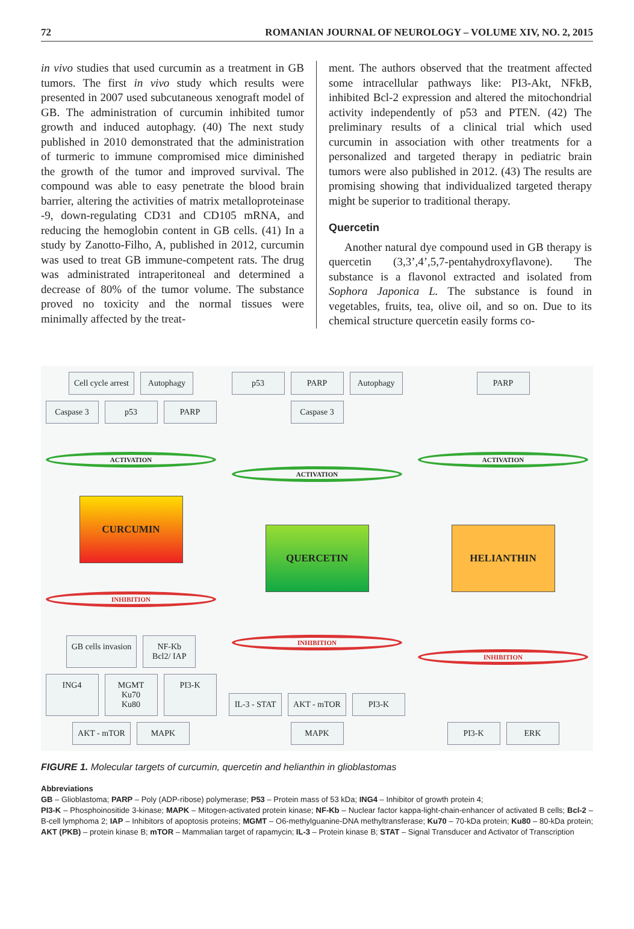72 ROMANIAN JOURNAL OF NEUROLOGY – VOLUME XIV, NO. 2, 2015
in vivo studies that used curcumin as a treatment in GB tumors. The first in vivo study which results were presented in 2007 used subcutaneous xenograft model of GB. The administration of curcumin inhibited tumor growth and induced autophagy. (40) The next study published in 2010 demonstrated that the administration of turmeric to immune compromised mice diminished the growth of the tumor and improved survival. The compound was able to easy penetrate the blood brain barrier, altering the activities of matrix metalloproteinase -9, down-regulating CD31 and CD105 mRNA, and reducing the hemoglobin content in GB cells. (41) In a study by Zanotto-Filho, A, published in 2012, curcumin was used to treat GB immune-competent rats. The drug was administrated intraperitoneal and determined a decrease of 80% of the tumor volume. The substance proved no toxicity and the normal tissues were minimally affected by the treat-
ment. The authors observed that the treatment affected some intracellular pathways like: PI3-Akt, NFkB, inhibited Bcl-2 expression and altered the mitochondrial activity independently of p53 and PTEN. (42) The preliminary results of a clinical trial which used curcumin in association with other treatments for a personalized and targeted therapy in pediatric brain tumors were also published in 2012. (43) The results are promising showing that individualized targeted therapy might be superior to traditional therapy.
Quercetin
Another natural dye compound used in GB therapy is quercetin (3,3’,4’,5,7-pentahydroxyflavone). The substance is a flavonol extracted and isolated from Sophora Japonica L. The substance is found in vegetables, fruits, tea, olive oil, and so on. Due to its chemical structure quercetin easily forms co-
Cell cycle arrest
Autophagy
Caspase 3
p53
PARP
ACTIVATION
CURCUMIN
INHIBITION
GB cells invasion
NF-Kb
Bcl2/ IAP
ING4
MGMT
Ku70
Ku80
PI3-K
AKT - mTOR
MAPK
p53
PARP
Autophagy
Caspase 3
ACTIVATION
QUERCETIN
INHIBITION
IL-3 - STAT
AKT - mTOR
PI3-K
MAPK
PARP
ACTIVATION
HELIANTHIN
INHIBITION
PI3-K
ERK
FIGURE 1. Molecular targets of curcumin, quercetin and helianthin in glioblastomas
Abbreviations
GB – Glioblastoma; PARP – Poly (ADP-ribose) polymerase; P53 – Protein mass of 53 kDa; ING4 – Inhibitor of growth protein 4;
PI3-K – Phosphoinositide 3-kinase; MAPK – Mitogen-activated protein kinase; NF-Kb – Nuclear factor kappa-light-chain-enhancer of activated B cells; Bcl-2 – B-cell lymphoma 2; IAP – Inhibitors of apoptosis proteins; MGMT – O6-methylguanine-DNA methyltransferase; Ku70 – 70-kDa protein; Ku80 – 80-kDa protein; AKT (PKB) – protein kinase B; mTOR – Mammalian target of rapamycin; IL-3 – Protein kinase B; STAT – Signal Transducer and Activator of Transcription